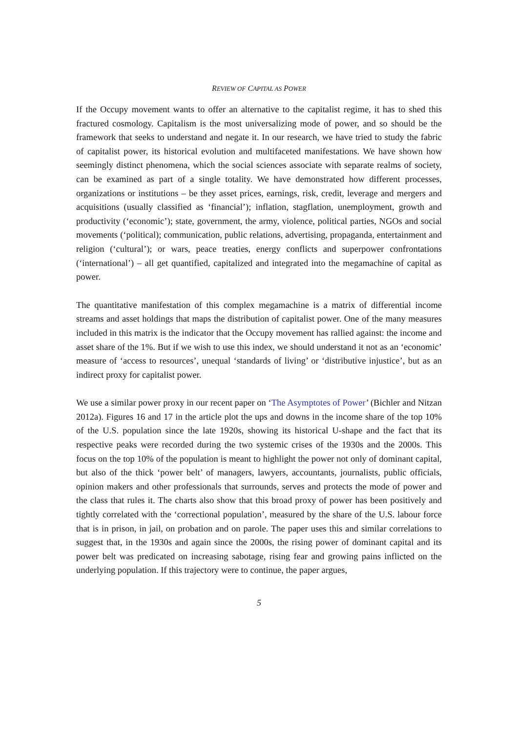REVIEW OF CAPITAL AS POWER
If the Occupy movement wants to offer an alternative to the capitalist regime, it has to shed this fractured cosmology. Capitalism is the most universalizing mode of power, and so should be the framework that seeks to understand and negate it. In our research, we have tried to study the fabric of capitalist power, its historical evolution and multifaceted manifestations. We have shown how seemingly distinct phenomena, which the social sciences associate with separate realms of society, can be examined as part of a single totality. We have demonstrated how different processes, organizations or institutions – be they asset prices, earnings, risk, credit, leverage and mergers and acquisitions (usually classified as ‘financial’); inflation, stagflation, unemployment, growth and productivity (‘economic’); state, government, the army, violence, political parties, NGOs and social movements (‘political); communication, public relations, advertising, propaganda, entertainment and religion (‘cultural’); or wars, peace treaties, energy conflicts and superpower confrontations (‘international’) – all get quantified, capitalized and integrated into the megamachine of capital as power.
The quantitative manifestation of this complex megamachine is a matrix of differential income streams and asset holdings that maps the distribution of capitalist power. One of the many measures included in this matrix is the indicator that the Occupy movement has rallied against: the income and asset share of the 1%. But if we wish to use this index, we should understand it not as an ‘economic’ measure of ‘access to resources’, unequal ‘standards of living’ or ‘distributive injustice’, but as an indirect proxy for capitalist power.
We use a similar power proxy in our recent paper on ‘The Asymptotes of Power’ (Bichler and Nitzan 2012a). Figures 16 and 17 in the article plot the ups and downs in the income share of the top 10% of the U.S. population since the late 1920s, showing its historical U-shape and the fact that its respective peaks were recorded during the two systemic crises of the 1930s and the 2000s. This focus on the top 10% of the population is meant to highlight the power not only of dominant capital, but also of the thick ‘power belt’ of managers, lawyers, accountants, journalists, public officials, opinion makers and other professionals that surrounds, serves and protects the mode of power and the class that rules it. The charts also show that this broad proxy of power has been positively and tightly correlated with the ‘correctional population’, measured by the share of the U.S. labour force that is in prison, in jail, on probation and on parole. The paper uses this and similar correlations to suggest that, in the 1930s and again since the 2000s, the rising power of dominant capital and its power belt was predicated on increasing sabotage, rising fear and growing pains inflicted on the underlying population. If this trajectory were to continue, the paper argues,
5